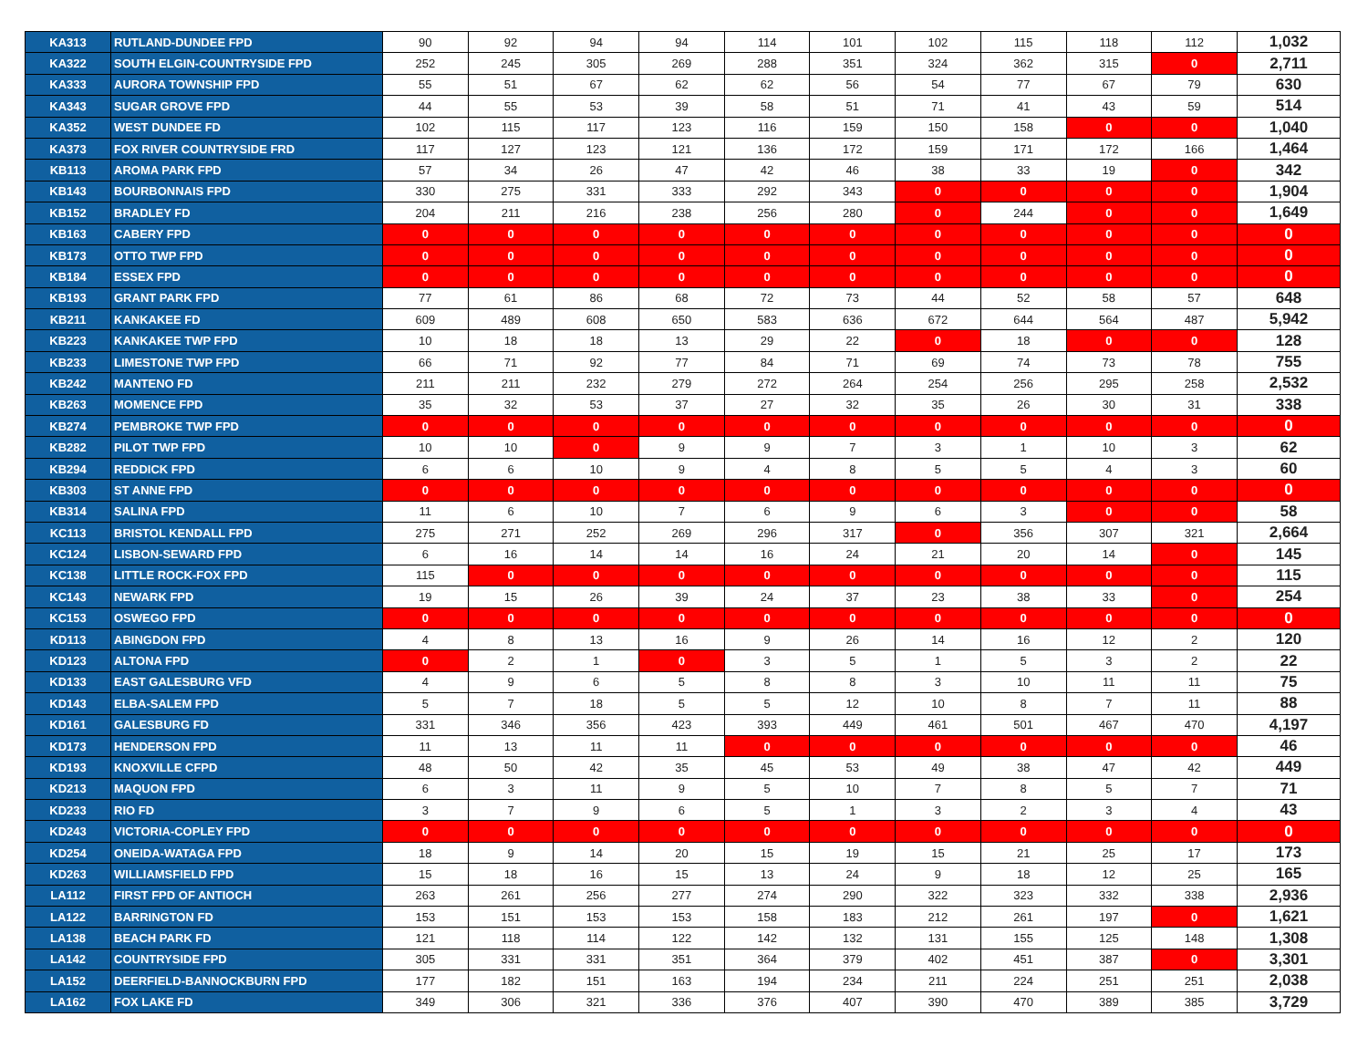| KA313 | RUTLAND-DUNDEE FPD | 90 | 92 | 94 | 94 | 114 | 101 | 102 | 115 | 118 | 112 | 1,032 |
| KA322 | SOUTH ELGIN-COUNTRYSIDE FPD | 252 | 245 | 305 | 269 | 288 | 351 | 324 | 362 | 315 | 0 | 2,711 |
| KA333 | AURORA TOWNSHIP FPD | 55 | 51 | 67 | 62 | 62 | 56 | 54 | 77 | 67 | 79 | 630 |
| KA343 | SUGAR GROVE FPD | 44 | 55 | 53 | 39 | 58 | 51 | 71 | 41 | 43 | 59 | 514 |
| KA352 | WEST DUNDEE FD | 102 | 115 | 117 | 123 | 116 | 159 | 150 | 158 | 0 | 0 | 1,040 |
| KA373 | FOX RIVER COUNTRYSIDE FRD | 117 | 127 | 123 | 121 | 136 | 172 | 159 | 171 | 172 | 166 | 1,464 |
| KB113 | AROMA PARK FPD | 57 | 34 | 26 | 47 | 42 | 46 | 38 | 33 | 19 | 0 | 342 |
| KB143 | BOURBONNAIS FPD | 330 | 275 | 331 | 333 | 292 | 343 | 0 | 0 | 0 | 0 | 1,904 |
| KB152 | BRADLEY FD | 204 | 211 | 216 | 238 | 256 | 280 | 0 | 244 | 0 | 0 | 1,649 |
| KB163 | CABERY FPD | 0 | 0 | 0 | 0 | 0 | 0 | 0 | 0 | 0 | 0 | 0 |
| KB173 | OTTO TWP FPD | 0 | 0 | 0 | 0 | 0 | 0 | 0 | 0 | 0 | 0 | 0 |
| KB184 | ESSEX FPD | 0 | 0 | 0 | 0 | 0 | 0 | 0 | 0 | 0 | 0 | 0 |
| KB193 | GRANT PARK FPD | 77 | 61 | 86 | 68 | 72 | 73 | 44 | 52 | 58 | 57 | 648 |
| KB211 | KANKAKEE FD | 609 | 489 | 608 | 650 | 583 | 636 | 672 | 644 | 564 | 487 | 5,942 |
| KB223 | KANKAKEE TWP FPD | 10 | 18 | 18 | 13 | 29 | 22 | 0 | 18 | 0 | 0 | 128 |
| KB233 | LIMESTONE TWP FPD | 66 | 71 | 92 | 77 | 84 | 71 | 69 | 74 | 73 | 78 | 755 |
| KB242 | MANTENO FD | 211 | 211 | 232 | 279 | 272 | 264 | 254 | 256 | 295 | 258 | 2,532 |
| KB263 | MOMENCE FPD | 35 | 32 | 53 | 37 | 27 | 32 | 35 | 26 | 30 | 31 | 338 |
| KB274 | PEMBROKE TWP FPD | 0 | 0 | 0 | 0 | 0 | 0 | 0 | 0 | 0 | 0 | 0 |
| KB282 | PILOT TWP FPD | 10 | 10 | 0 | 9 | 9 | 7 | 3 | 1 | 10 | 3 | 62 |
| KB294 | REDDICK FPD | 6 | 6 | 10 | 9 | 4 | 8 | 5 | 5 | 4 | 3 | 60 |
| KB303 | ST ANNE FPD | 0 | 0 | 0 | 0 | 0 | 0 | 0 | 0 | 0 | 0 | 0 |
| KB314 | SALINA FPD | 11 | 6 | 10 | 7 | 6 | 9 | 6 | 3 | 0 | 0 | 58 |
| KC113 | BRISTOL KENDALL FPD | 275 | 271 | 252 | 269 | 296 | 317 | 0 | 356 | 307 | 321 | 2,664 |
| KC124 | LISBON-SEWARD FPD | 6 | 16 | 14 | 14 | 16 | 24 | 21 | 20 | 14 | 0 | 145 |
| KC138 | LITTLE ROCK-FOX FPD | 115 | 0 | 0 | 0 | 0 | 0 | 0 | 0 | 0 | 0 | 115 |
| KC143 | NEWARK FPD | 19 | 15 | 26 | 39 | 24 | 37 | 23 | 38 | 33 | 0 | 254 |
| KC153 | OSWEGO FPD | 0 | 0 | 0 | 0 | 0 | 0 | 0 | 0 | 0 | 0 | 0 |
| KD113 | ABINGDON FPD | 4 | 8 | 13 | 16 | 9 | 26 | 14 | 16 | 12 | 2 | 120 |
| KD123 | ALTONA FPD | 0 | 2 | 1 | 0 | 3 | 5 | 1 | 5 | 3 | 2 | 22 |
| KD133 | EAST GALESBURG VFD | 4 | 9 | 6 | 5 | 8 | 8 | 3 | 10 | 11 | 11 | 75 |
| KD143 | ELBA-SALEM FPD | 5 | 7 | 18 | 5 | 5 | 12 | 10 | 8 | 7 | 11 | 88 |
| KD161 | GALESBURG FD | 331 | 346 | 356 | 423 | 393 | 449 | 461 | 501 | 467 | 470 | 4,197 |
| KD173 | HENDERSON FPD | 11 | 13 | 11 | 11 | 0 | 0 | 0 | 0 | 0 | 0 | 46 |
| KD193 | KNOXVILLE CFPD | 48 | 50 | 42 | 35 | 45 | 53 | 49 | 38 | 47 | 42 | 449 |
| KD213 | MAQUON FPD | 6 | 3 | 11 | 9 | 5 | 10 | 7 | 8 | 5 | 7 | 71 |
| KD233 | RIO FD | 3 | 7 | 9 | 6 | 5 | 1 | 3 | 2 | 3 | 4 | 43 |
| KD243 | VICTORIA-COPLEY FPD | 0 | 0 | 0 | 0 | 0 | 0 | 0 | 0 | 0 | 0 | 0 |
| KD254 | ONEIDA-WATAGA FPD | 18 | 9 | 14 | 20 | 15 | 19 | 15 | 21 | 25 | 17 | 173 |
| KD263 | WILLIAMSFIELD FPD | 15 | 18 | 16 | 15 | 13 | 24 | 9 | 18 | 12 | 25 | 165 |
| LA112 | FIRST FPD OF ANTIOCH | 263 | 261 | 256 | 277 | 274 | 290 | 322 | 323 | 332 | 338 | 2,936 |
| LA122 | BARRINGTON FD | 153 | 151 | 153 | 153 | 158 | 183 | 212 | 261 | 197 | 0 | 1,621 |
| LA138 | BEACH PARK FD | 121 | 118 | 114 | 122 | 142 | 132 | 131 | 155 | 125 | 148 | 1,308 |
| LA142 | COUNTRYSIDE FPD | 305 | 331 | 331 | 351 | 364 | 379 | 402 | 451 | 387 | 0 | 3,301 |
| LA152 | DEERFIELD-BANNOCKBURN FPD | 177 | 182 | 151 | 163 | 194 | 234 | 211 | 224 | 251 | 251 | 2,038 |
| LA162 | FOX LAKE FD | 349 | 306 | 321 | 336 | 376 | 407 | 390 | 470 | 389 | 385 | 3,729 |